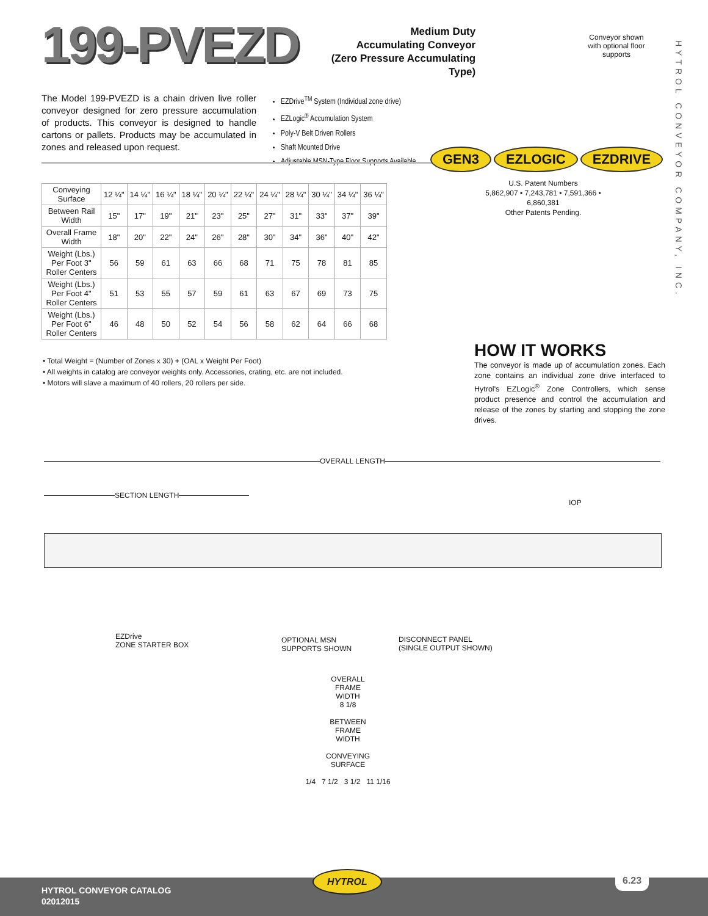199-PVEZD
Medium Duty
Accumulating Conveyor
(Zero Pressure Accumulating Type)
Conveyor shown with optional floor supports
HYTROL CONVEYOR COMPANY, INC.
The Model 199-PVEZD is a chain driven live roller conveyor designed for zero pressure accumulation of products. This conveyor is designed to handle cartons or pallets. Products may be accumulated in zones and released upon request.
EZDrive<sup>TM</sup> System (Individual zone drive)
EZLogic<sup>®</sup> Accumulation System
Poly-V Belt Driven Rollers
Shaft Mounted Drive
Adjustable MSN-Type Floor Supports Available
GEN3 EZLOGIC EZDRIVE
U.S. Patent Numbers
5,862,907 • 7,243,781 • 7,591,366 • 6,860,381
Other Patents Pending.
| Conveying Surface | 12 ¼" | 14 ¼" | 16 ¼" | 18 ¼" | 20 ¼" | 22 ¼" | 24 ¼" | 28 ¼" | 30 ¼" | 34 ¼" | 36 ¼" |
| Between Rail Width | 15" | 17" | 19" | 21" | 23" | 25" | 27" | 31" | 33" | 37" | 39" |
| Overall Frame Width | 18" | 20" | 22" | 24" | 26" | 28" | 30" | 34" | 36" | 40" | 42" |
| Weight (Lbs.) Per Foot 3" Roller Centers | 56 | 59 | 61 | 63 | 66 | 68 | 71 | 75 | 78 | 81 | 85 |
| Weight (Lbs.) Per Foot 4" Roller Centers | 51 | 53 | 55 | 57 | 59 | 61 | 63 | 67 | 69 | 73 | 75 |
| Weight (Lbs.) Per Foot 6" Roller Centers | 46 | 48 | 50 | 52 | 54 | 56 | 58 | 62 | 64 | 66 | 68 |
• Total Weight = (Number of Zones x 30) + (OAL x Weight Per Foot)
• All weights in catalog are conveyor weights only. Accessories, crating, etc. are not included.
• Motors will slave a maximum of 40 rollers, 20 rollers per side.
HOW IT WORKS
The conveyor is made up of accumulation zones. Each zone contains an individual zone drive interfaced to Hytrol's EZLogic<sup>®</sup> Zone Controllers, which sense product presence and control the accumulation and release of the zones by starting and stopping the zone drives.
OVERALL LENGTH
SECTION LENGTH
IOP
EZDrive
ZONE STARTER BOX
OPTIONAL MSN
SUPPORTS SHOWN
DISCONNECT PANEL
(SINGLE OUTPUT SHOWN)
OVERALL
FRAME
WIDTH
8 1/8
BETWEEN
FRAME
WIDTH
CONVEYING
SURFACE
1/4 7 1/2 3 1/2 11 1/16
HYTROL CONVEYOR CATALOG
02012015
HYTROL 6.23